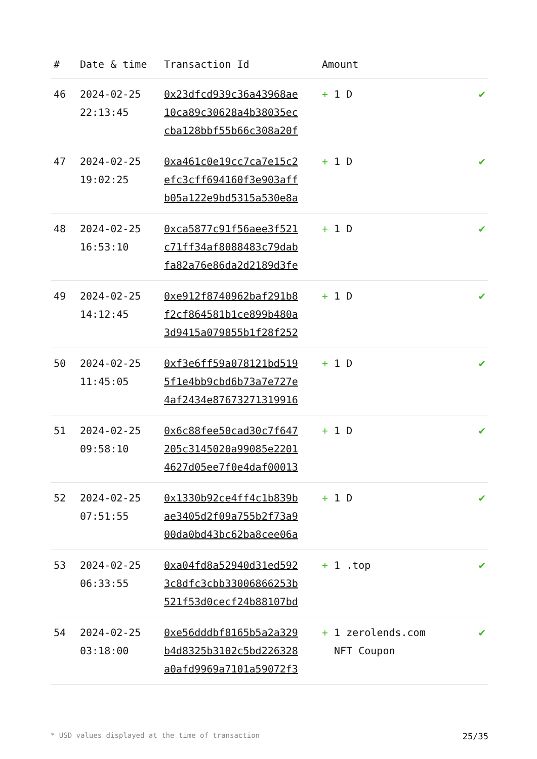| # | Date & time | Transaction Id | Amount | |
| --- | --- | --- | --- | --- |
| 46 | 2024-02-25 22:13:45 | 0x23dfcd939c36a43968ae 10ca89c30628a4b38035ec cba128bbf55b66c308a20f | + 1 D | ✔ |
| 47 | 2024-02-25 19:02:25 | 0xa461c0e19cc7ca7e15c2 efc3cff694160f3e903aff b05a122e9bd5315a530e8a | + 1 D | ✔ |
| 48 | 2024-02-25 16:53:10 | 0xca5877c91f56aee3f521 c71ff34af8088483c79dab fa82a76e86da2d2189d3fe | + 1 D | ✔ |
| 49 | 2024-02-25 14:12:45 | 0xe912f8740962baf291b8 f2cf864581b1ce899b480a 3d9415a079855b1f28f252 | + 1 D | ✔ |
| 50 | 2024-02-25 11:45:05 | 0xf3e6ff59a078121bd519 5f1e4bb9cbd6b73a7e727e 4af2434e87673271319916 | + 1 D | ✔ |
| 51 | 2024-02-25 09:58:10 | 0x6c88fee50cad30c7f647 205c3145020a99085e2201 4627d05ee7f0e4daf00013 | + 1 D | ✔ |
| 52 | 2024-02-25 07:51:55 | 0x1330b92ce4ff4c1b839b ae3405d2f09a755b2f73a9 00da0bd43bc62ba8cee06a | + 1 D | ✔ |
| 53 | 2024-02-25 06:33:55 | 0xa04fd8a52940d31ed592 3c8dfc3cbb33006866253b 521f53d0cecf24b88107bd | + 1 .top | ✔ |
| 54 | 2024-02-25 03:18:00 | 0xe56dddbf8165b5a2a329 b4d8325b3102c5bd226328 a0afd9969a7101a59072f3 | + 1 zerolends.com NFT Coupon | ✔ |
* USD values displayed at the time of transaction 25/35